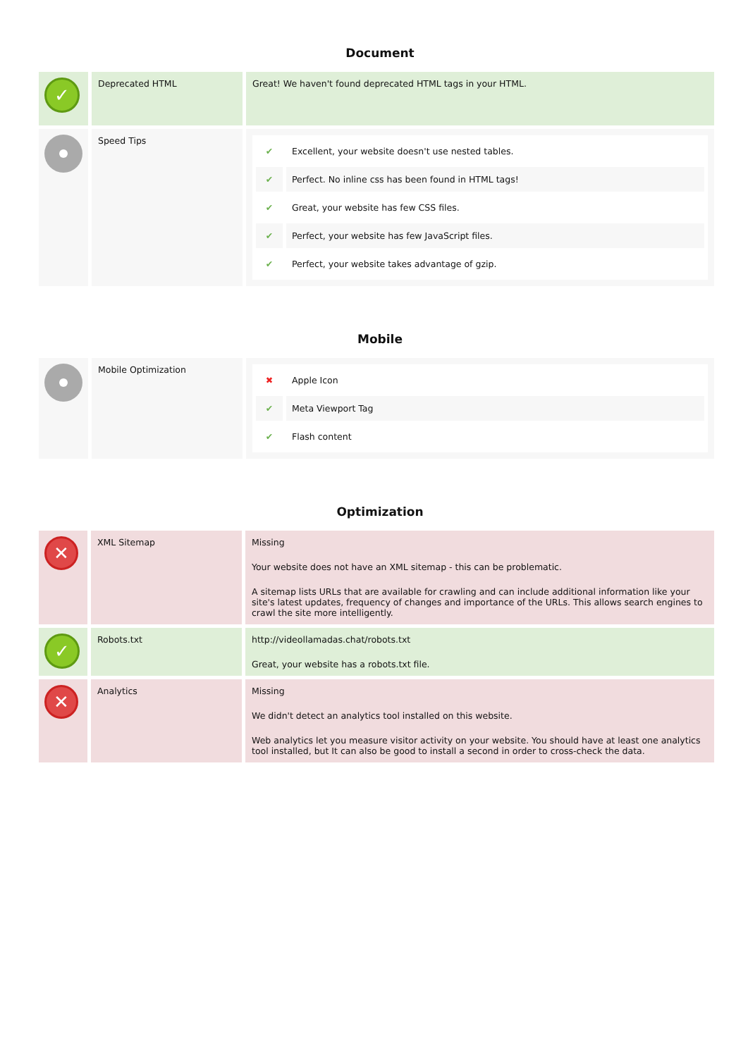Document
| ✓ | Deprecated HTML | Great! We haven't found deprecated HTML tags in your HTML. |
| | Speed Tips | / ✔ / Excellent, your website doesn't use nested tables. / / ✔ / Perfect. No inline css has been found in HTML tags! / / ✔ / Great, your website has few CSS files. / / ✔ / Perfect, your website has few JavaScript files. / / ✔ / Perfect, your website takes advantage of gzip. / |
Mobile
| | Mobile Optimization | / ✖ / Apple Icon / / ✔ / Meta Viewport Tag / / ✔ / Flash content / |
Optimization
| ✕ | XML Sitemap | Missing Your website does not have an XML sitemap - this can be problematic. A sitemap lists URLs that are available for crawling and can include additional information like your site's latest updates, frequency of changes and importance of the URLs. This allows search engines to crawl the site more intelligently. |
| ✓ | Robots.txt | http://videollamadas.chat/robots.txt Great, your website has a robots.txt file. |
| ✕ | Analytics | Missing We didn't detect an analytics tool installed on this website. Web analytics let you measure visitor activity on your website. You should have at least one analytics tool installed, but It can also be good to install a second in order to cross-check the data. |